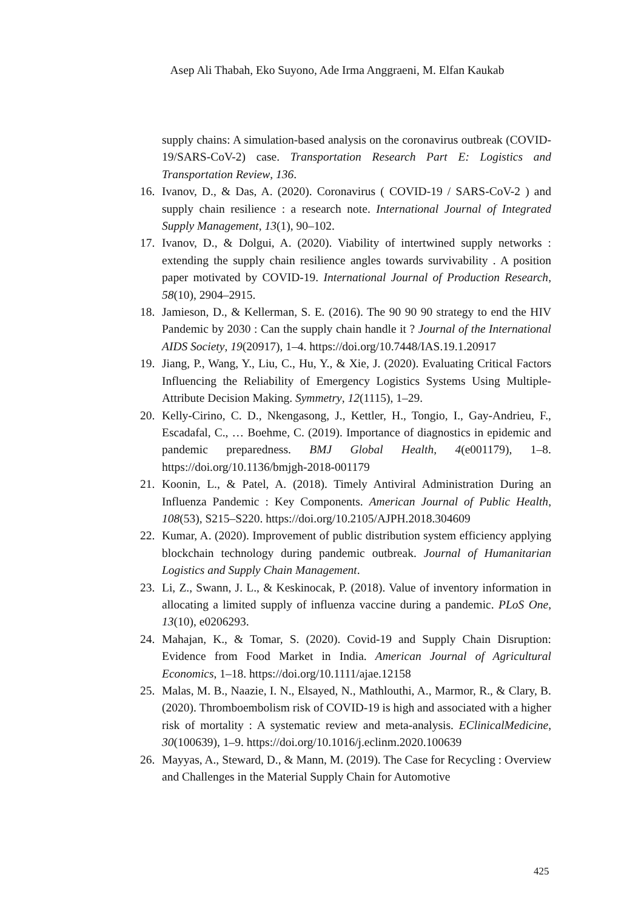Asep Ali Thabah, Eko Suyono, Ade Irma Anggraeni, M. Elfan Kaukab
supply chains: A simulation-based analysis on the coronavirus outbreak (COVID-19/SARS-CoV-2) case. Transportation Research Part E: Logistics and Transportation Review, 136.
16. Ivanov, D., & Das, A. (2020). Coronavirus ( COVID-19 / SARS-CoV-2 ) and supply chain resilience : a research note. International Journal of Integrated Supply Management, 13(1), 90–102.
17. Ivanov, D., & Dolgui, A. (2020). Viability of intertwined supply networks : extending the supply chain resilience angles towards survivability . A position paper motivated by COVID-19. International Journal of Production Research, 58(10), 2904–2915.
18. Jamieson, D., & Kellerman, S. E. (2016). The 90 90 90 strategy to end the HIV Pandemic by 2030 : Can the supply chain handle it ? Journal of the International AIDS Society, 19(20917), 1–4. https://doi.org/10.7448/IAS.19.1.20917
19. Jiang, P., Wang, Y., Liu, C., Hu, Y., & Xie, J. (2020). Evaluating Critical Factors Influencing the Reliability of Emergency Logistics Systems Using Multiple-Attribute Decision Making. Symmetry, 12(1115), 1–29.
20. Kelly-Cirino, C. D., Nkengasong, J., Kettler, H., Tongio, I., Gay-Andrieu, F., Escadafal, C., … Boehme, C. (2019). Importance of diagnostics in epidemic and pandemic preparedness. BMJ Global Health, 4(e001179), 1–8. https://doi.org/10.1136/bmjgh-2018-001179
21. Koonin, L., & Patel, A. (2018). Timely Antiviral Administration During an Influenza Pandemic : Key Components. American Journal of Public Health, 108(53), S215–S220. https://doi.org/10.2105/AJPH.2018.304609
22. Kumar, A. (2020). Improvement of public distribution system efficiency applying blockchain technology during pandemic outbreak. Journal of Humanitarian Logistics and Supply Chain Management.
23. Li, Z., Swann, J. L., & Keskinocak, P. (2018). Value of inventory information in allocating a limited supply of influenza vaccine during a pandemic. PLoS One, 13(10), e0206293.
24. Mahajan, K., & Tomar, S. (2020). Covid-19 and Supply Chain Disruption: Evidence from Food Market in India. American Journal of Agricultural Economics, 1–18. https://doi.org/10.1111/ajae.12158
25. Malas, M. B., Naazie, I. N., Elsayed, N., Mathlouthi, A., Marmor, R., & Clary, B. (2020). Thromboembolism risk of COVID-19 is high and associated with a higher risk of mortality : A systematic review and meta-analysis. EClinicalMedicine, 30(100639), 1–9. https://doi.org/10.1016/j.eclinm.2020.100639
26. Mayyas, A., Steward, D., & Mann, M. (2019). The Case for Recycling : Overview and Challenges in the Material Supply Chain for Automotive
425